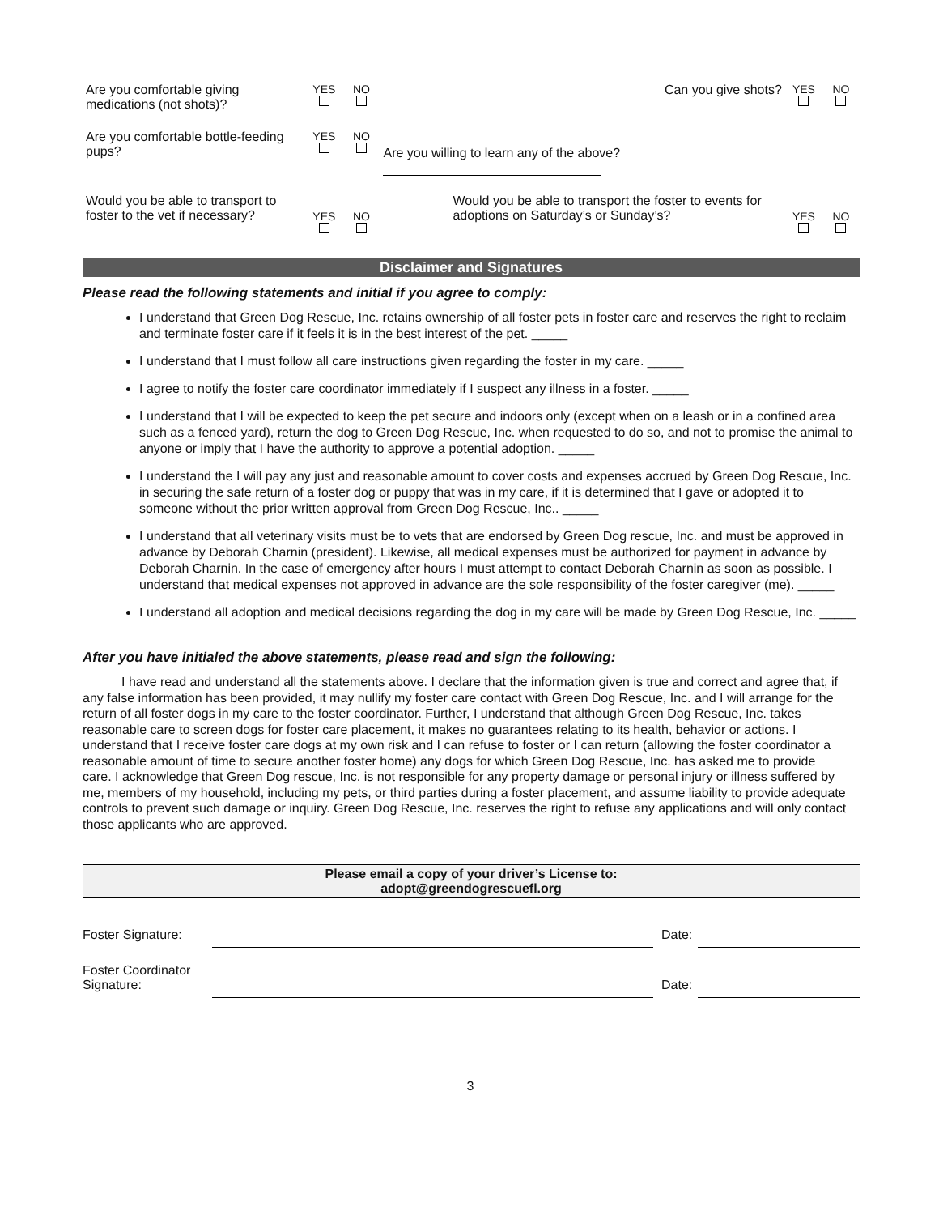| Are you comfortable giving medications (not shots)? | YES | NO | Can you give shots? | YES | NO |
| Are you comfortable bottle-feeding pups? | YES | NO | Are you willing to learn any of the above? | | |
| Would you be able to transport to foster to the vet if necessary? | YES | NO | Would you be able to transport the foster to events for adoptions on Saturday’s or Sunday’s? | YES | NO |
Disclaimer and Signatures
Please read the following statements and initial if you agree to comply:
I understand that Green Dog Rescue, Inc. retains ownership of all foster pets in foster care and reserves the right to reclaim and terminate foster care if it feels it is in the best interest of the pet. _____
I understand that I must follow all care instructions given regarding the foster in my care. _____
I agree to notify the foster care coordinator immediately if I suspect any illness in a foster. _____
I understand that I will be expected to keep the pet secure and indoors only (except when on a leash or in a confined area such as a fenced yard), return the dog to Green Dog Rescue, Inc. when requested to do so, and not to promise the animal to anyone or imply that I have the authority to approve a potential adoption. _____
I understand the I will pay any just and reasonable amount to cover costs and expenses accrued by Green Dog Rescue, Inc. in securing the safe return of a foster dog or puppy that was in my care, if it is determined that I gave or adopted it to someone without the prior written approval from Green Dog Rescue, Inc.. _____
I understand that all veterinary visits must be to vets that are endorsed by Green Dog rescue, Inc. and must be approved in advance by Deborah Charnin (president). Likewise, all medical expenses must be authorized for payment in advance by Deborah Charnin. In the case of emergency after hours I must attempt to contact Deborah Charnin as soon as possible. I understand that medical expenses not approved in advance are the sole responsibility of the foster caregiver (me). _____
I understand all adoption and medical decisions regarding the dog in my care will be made by Green Dog Rescue, Inc. _____
After you have initialed the above statements, please read and sign the following:
I have read and understand all the statements above. I declare that the information given is true and correct and agree that, if any false information has been provided, it may nullify my foster care contact with Green Dog Rescue, Inc. and I will arrange for the return of all foster dogs in my care to the foster coordinator. Further, I understand that although Green Dog Rescue, Inc. takes reasonable care to screen dogs for foster care placement, it makes no guarantees relating to its health, behavior or actions. I understand that I receive foster care dogs at my own risk and I can refuse to foster or I can return (allowing the foster coordinator a reasonable amount of time to secure another foster home) any dogs for which Green Dog Rescue, Inc. has asked me to provide care. I acknowledge that Green Dog rescue, Inc. is not responsible for any property damage or personal injury or illness suffered by me, members of my household, including my pets, or third parties during a foster placement, and assume liability to provide adequate controls to prevent such damage or inquiry. Green Dog Rescue, Inc. reserves the right to refuse any applications and will only contact those applicants who are approved.
Please email a copy of your driver’s License to:
adopt@greendogrescuefl.org
| Foster Signature: | | Date: | |
| Foster Coordinator Signature: | | Date: | |
3